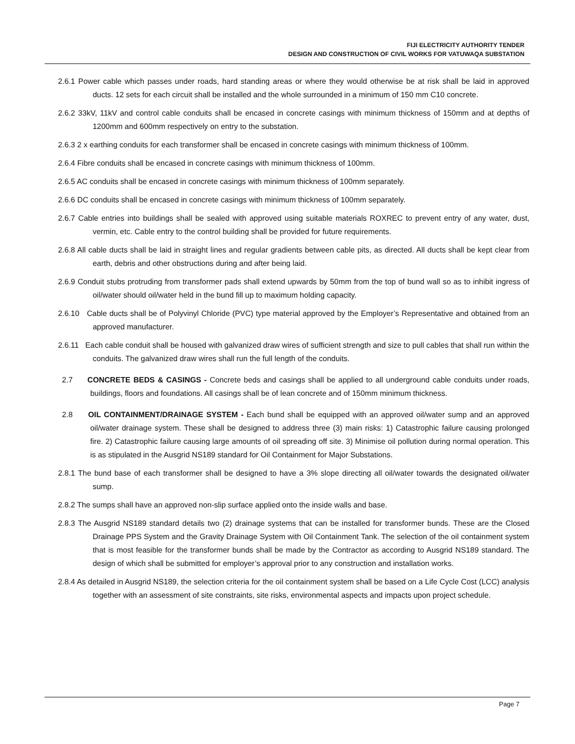FIJI ELECTRICITY AUTHORITY TENDER
DESIGN AND CONSTRUCTION OF CIVIL WORKS FOR VATUWAQA SUBSTATION
2.6.1 Power cable which passes under roads, hard standing areas or where they would otherwise be at risk shall be laid in approved ducts. 12 sets for each circuit shall be installed and the whole surrounded in a minimum of 150 mm C10 concrete.
2.6.2 33kV, 11kV and control cable conduits shall be encased in concrete casings with minimum thickness of 150mm and at depths of 1200mm and 600mm respectively on entry to the substation.
2.6.3 2 x earthing conduits for each transformer shall be encased in concrete casings with minimum thickness of 100mm.
2.6.4 Fibre conduits shall be encased in concrete casings with minimum thickness of 100mm.
2.6.5 AC conduits shall be encased in concrete casings with minimum thickness of 100mm separately.
2.6.6 DC conduits shall be encased in concrete casings with minimum thickness of 100mm separately.
2.6.7 Cable entries into buildings shall be sealed with approved using suitable materials ROXREC to prevent entry of any water, dust, vermin, etc. Cable entry to the control building shall be provided for future requirements.
2.6.8 All cable ducts shall be laid in straight lines and regular gradients between cable pits, as directed. All ducts shall be kept clear from earth, debris and other obstructions during and after being laid.
2.6.9 Conduit stubs protruding from transformer pads shall extend upwards by 50mm from the top of bund wall so as to inhibit ingress of oil/water should oil/water held in the bund fill up to maximum holding capacity.
2.6.10 Cable ducts shall be of Polyvinyl Chloride (PVC) type material approved by the Employer’s Representative and obtained from an approved manufacturer.
2.6.11 Each cable conduit shall be housed with galvanized draw wires of sufficient strength and size to pull cables that shall run within the conduits. The galvanized draw wires shall run the full length of the conduits.
2.7 CONCRETE BEDS & CASINGS - Concrete beds and casings shall be applied to all underground cable conduits under roads, buildings, floors and foundations. All casings shall be of lean concrete and of 150mm minimum thickness.
2.8 OIL CONTAINMENT/DRAINAGE SYSTEM - Each bund shall be equipped with an approved oil/water sump and an approved oil/water drainage system. These shall be designed to address three (3) main risks: 1) Catastrophic failure causing prolonged fire. 2) Catastrophic failure causing large amounts of oil spreading off site. 3) Minimise oil pollution during normal operation. This is as stipulated in the Ausgrid NS189 standard for Oil Containment for Major Substations.
2.8.1 The bund base of each transformer shall be designed to have a 3% slope directing all oil/water towards the designated oil/water sump.
2.8.2 The sumps shall have an approved non-slip surface applied onto the inside walls and base.
2.8.3 The Ausgrid NS189 standard details two (2) drainage systems that can be installed for transformer bunds. These are the Closed Drainage PPS System and the Gravity Drainage System with Oil Containment Tank. The selection of the oil containment system that is most feasible for the transformer bunds shall be made by the Contractor as according to Ausgrid NS189 standard. The design of which shall be submitted for employer’s approval prior to any construction and installation works.
2.8.4 As detailed in Ausgrid NS189, the selection criteria for the oil containment system shall be based on a Life Cycle Cost (LCC) analysis together with an assessment of site constraints, site risks, environmental aspects and impacts upon project schedule.
Page 7